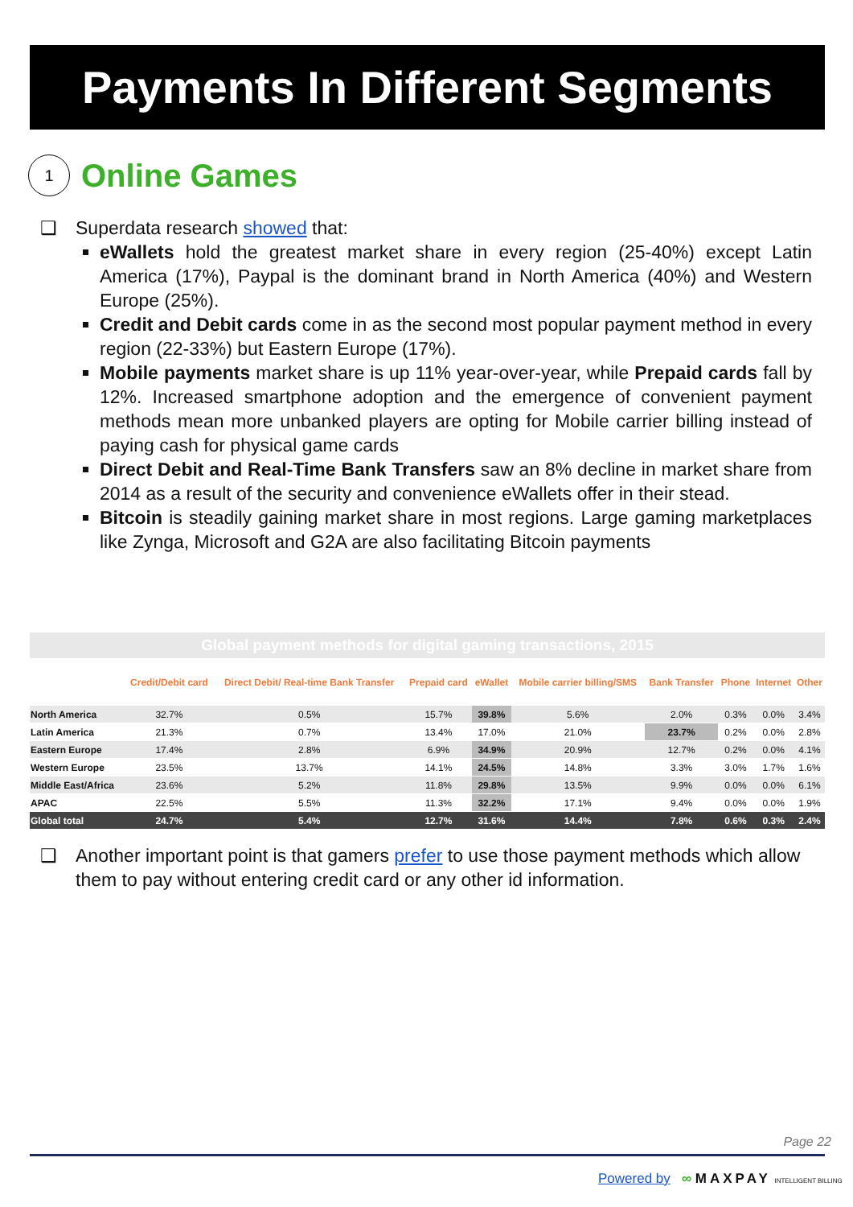Payments In Different Segments
1
Online Games
❑ Superdata research showed that:
eWallets hold the greatest market share in every region (25-40%) except Latin America (17%), Paypal is the dominant brand in North America (40%) and Western Europe (25%).
Credit and Debit cards come in as the second most popular payment method in every region (22-33%) but Eastern Europe (17%).
Mobile payments market share is up 11% year-over-year, while Prepaid cards fall by 12%. Increased smartphone adoption and the emergence of convenient payment methods mean more unbanked players are opting for Mobile carrier billing instead of paying cash for physical game cards
Direct Debit and Real-Time Bank Transfers saw an 8% decline in market share from 2014 as a result of the security and convenience eWallets offer in their stead.
Bitcoin is steadily gaining market share in most regions. Large gaming marketplaces like Zynga, Microsoft and G2A are also facilitating Bitcoin payments
| Global payment methods for digital gaming transactions, 2015 | | | | | | | | | |
| | Credit/Debit card | Direct Debit/ Real-time Bank Transfer | Prepaid card | eWallet | Mobile carrier billing/SMS | Bank Transfer | Phone | Internet | Other |
| North America | 32.7% | 0.5% | 15.7% | 39.8% | 5.6% | 2.0% | 0.3% | 0.0% | 3.4% |
| Latin America | 21.3% | 0.7% | 13.4% | 17.0% | 21.0% | 23.7% | 0.2% | 0.0% | 2.8% |
| Eastern Europe | 17.4% | 2.8% | 6.9% | 34.9% | 20.9% | 12.7% | 0.2% | 0.0% | 4.1% |
| Western Europe | 23.5% | 13.7% | 14.1% | 24.5% | 14.8% | 3.3% | 3.0% | 1.7% | 1.6% |
| Middle East/Africa | 23.6% | 5.2% | 11.8% | 29.8% | 13.5% | 9.9% | 0.0% | 0.0% | 6.1% |
| APAC | 22.5% | 5.5% | 11.3% | 32.2% | 17.1% | 9.4% | 0.0% | 0.0% | 1.9% |
| Global total | 24.7% | 5.4% | 12.7% | 31.6% | 14.4% | 7.8% | 0.6% | 0.3% | 2.4% |
❑ Another important point is that gamers prefer to use those payment methods which allow them to pay without entering credit card or any other id information.
Page 22
Powered by ∞ MAXPAY INTELLIGENT BILLING